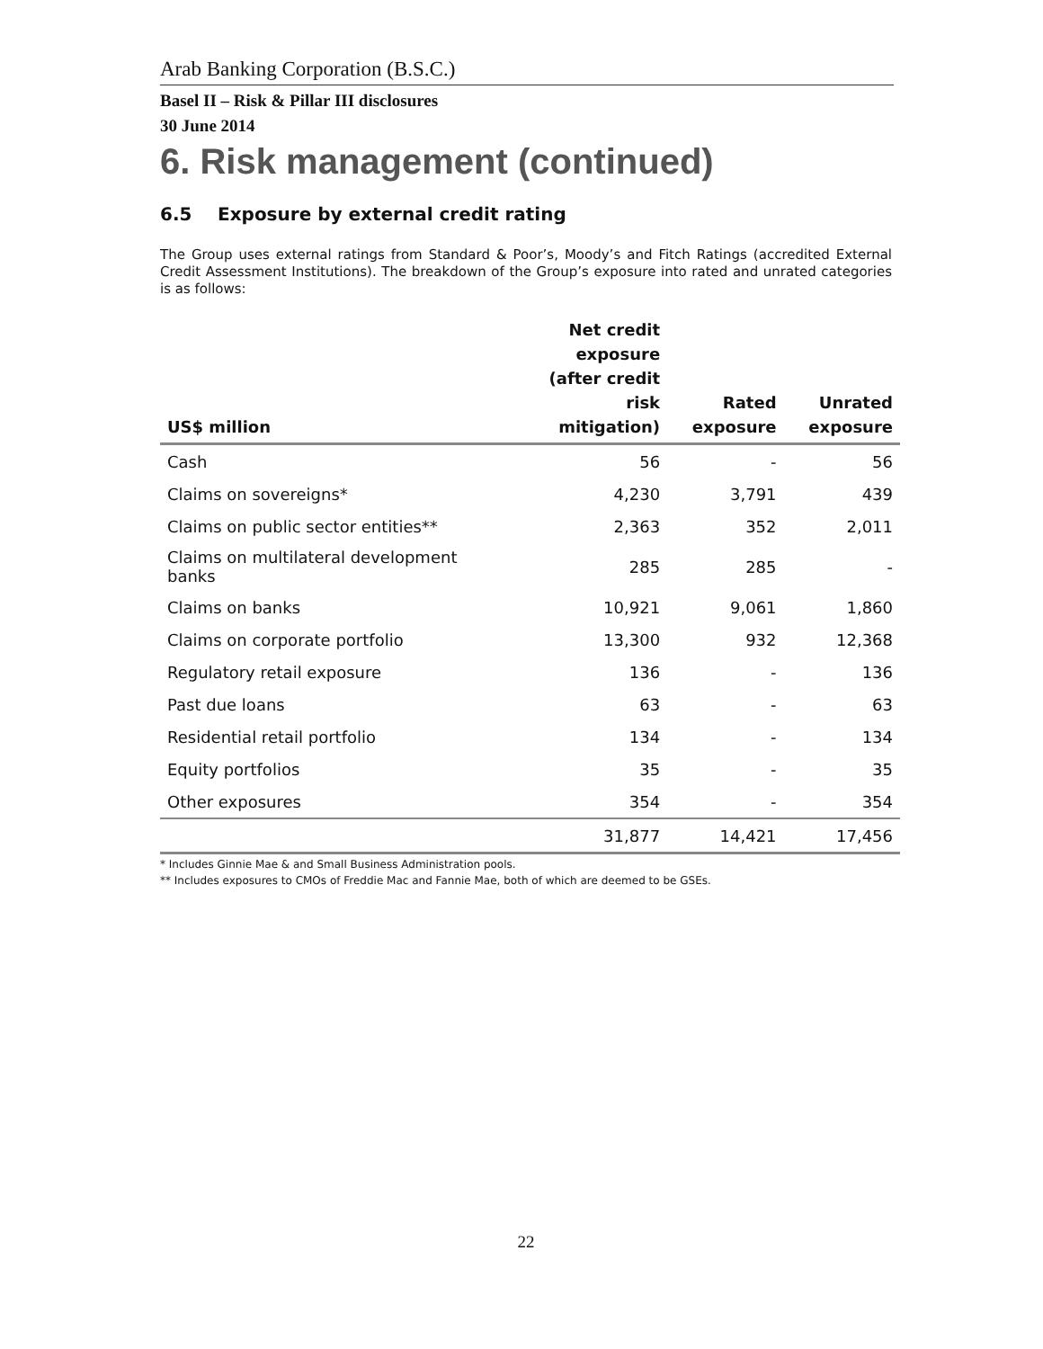Arab Banking Corporation (B.S.C.)
Basel II – Risk & Pillar III disclosures
30 June 2014
6. Risk management (continued)
6.5 Exposure by external credit rating
The Group uses external ratings from Standard & Poor’s, Moody’s and Fitch Ratings (accredited External Credit Assessment Institutions). The breakdown of the Group’s exposure into rated and unrated categories is as follows:
| US$ million | Net credit exposure (after credit risk mitigation) | Rated exposure | Unrated exposure |
| --- | --- | --- | --- |
| Cash | 56 | - | 56 |
| Claims on sovereigns* | 4,230 | 3,791 | 439 |
| Claims on public sector entities** | 2,363 | 352 | 2,011 |
| Claims on multilateral development banks | 285 | 285 | - |
| Claims on banks | 10,921 | 9,061 | 1,860 |
| Claims on corporate portfolio | 13,300 | 932 | 12,368 |
| Regulatory retail exposure | 136 | - | 136 |
| Past due loans | 63 | - | 63 |
| Residential retail portfolio | 134 | - | 134 |
| Equity portfolios | 35 | - | 35 |
| Other exposures | 354 | - | 354 |
| | 31,877 | 14,421 | 17,456 |
* Includes Ginnie Mae & and Small Business Administration pools.
** Includes exposures to CMOs of Freddie Mac and Fannie Mae, both of which are deemed to be GSEs.
22